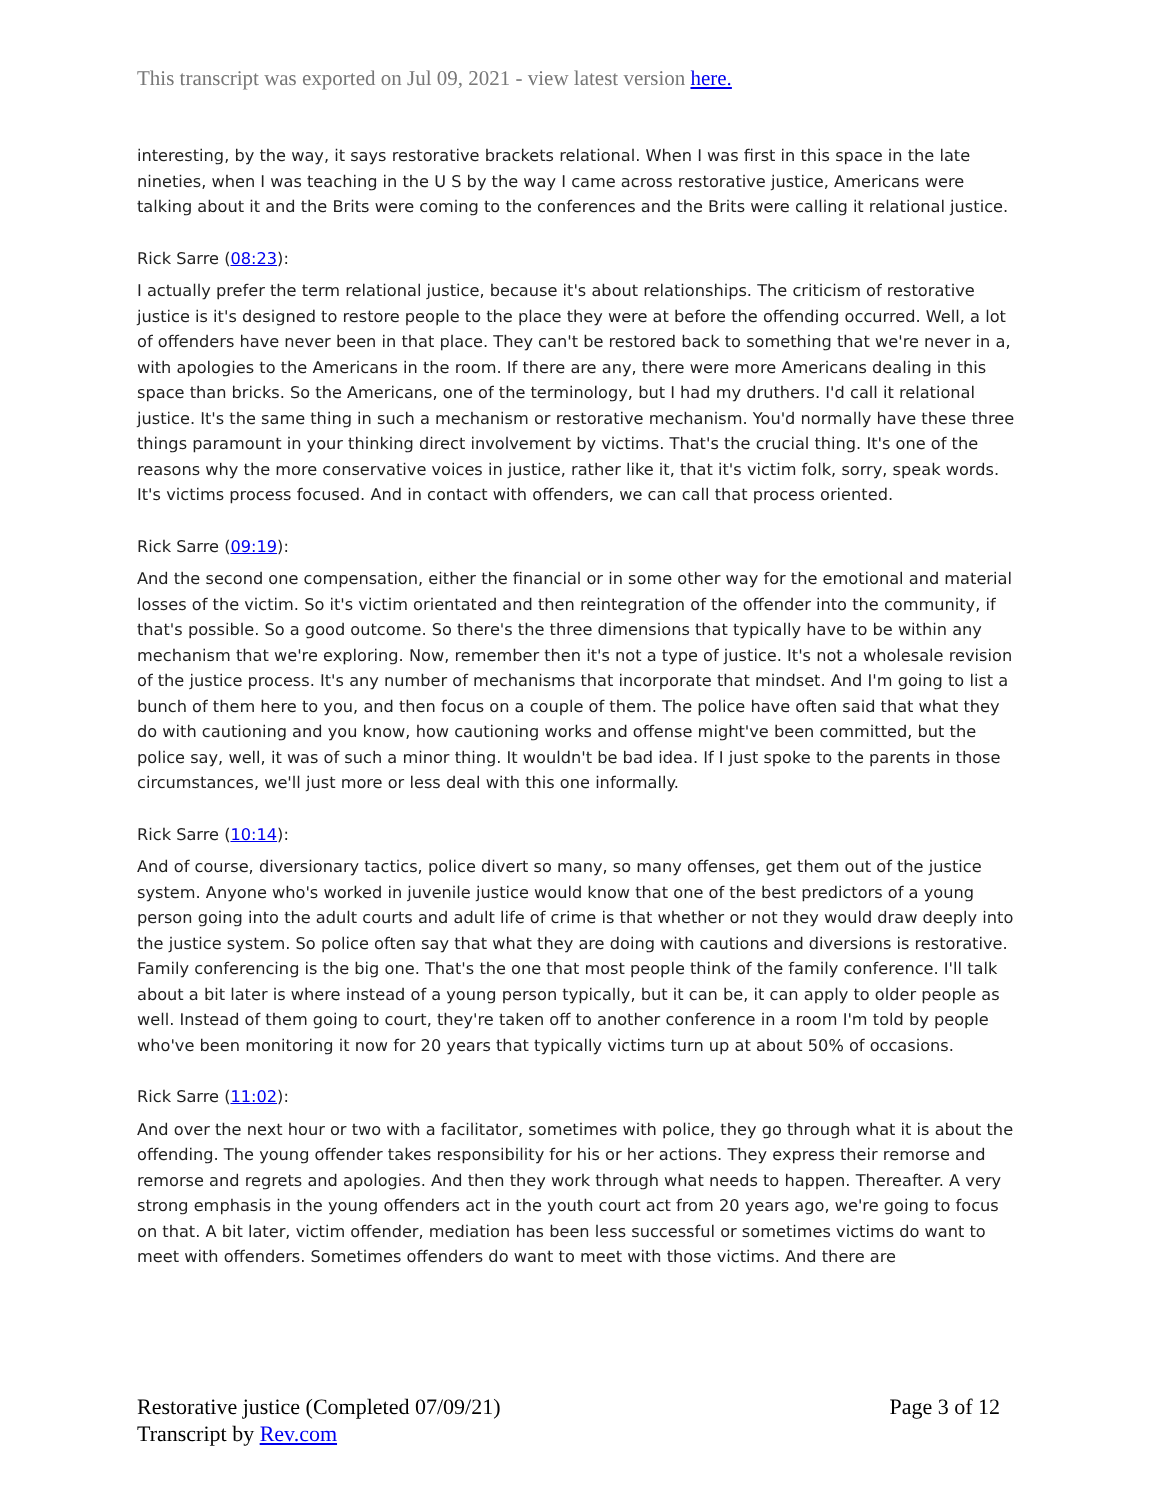This transcript was exported on Jul 09, 2021 - view latest version here.
interesting, by the way, it says restorative brackets relational. When I was first in this space in the late nineties, when I was teaching in the U S by the way I came across restorative justice, Americans were talking about it and the Brits were coming to the conferences and the Brits were calling it relational justice.
Rick Sarre (08:23):
I actually prefer the term relational justice, because it's about relationships. The criticism of restorative justice is it's designed to restore people to the place they were at before the offending occurred. Well, a lot of offenders have never been in that place. They can't be restored back to something that we're never in a, with apologies to the Americans in the room. If there are any, there were more Americans dealing in this space than bricks. So the Americans, one of the terminology, but I had my druthers. I'd call it relational justice. It's the same thing in such a mechanism or restorative mechanism. You'd normally have these three things paramount in your thinking direct involvement by victims. That's the crucial thing. It's one of the reasons why the more conservative voices in justice, rather like it, that it's victim folk, sorry, speak words. It's victims process focused. And in contact with offenders, we can call that process oriented.
Rick Sarre (09:19):
And the second one compensation, either the financial or in some other way for the emotional and material losses of the victim. So it's victim orientated and then reintegration of the offender into the community, if that's possible. So a good outcome. So there's the three dimensions that typically have to be within any mechanism that we're exploring. Now, remember then it's not a type of justice. It's not a wholesale revision of the justice process. It's any number of mechanisms that incorporate that mindset. And I'm going to list a bunch of them here to you, and then focus on a couple of them. The police have often said that what they do with cautioning and you know, how cautioning works and offense might've been committed, but the police say, well, it was of such a minor thing. It wouldn't be bad idea. If I just spoke to the parents in those circumstances, we'll just more or less deal with this one informally.
Rick Sarre (10:14):
And of course, diversionary tactics, police divert so many, so many offenses, get them out of the justice system. Anyone who's worked in juvenile justice would know that one of the best predictors of a young person going into the adult courts and adult life of crime is that whether or not they would draw deeply into the justice system. So police often say that what they are doing with cautions and diversions is restorative. Family conferencing is the big one. That's the one that most people think of the family conference. I'll talk about a bit later is where instead of a young person typically, but it can be, it can apply to older people as well. Instead of them going to court, they're taken off to another conference in a room I'm told by people who've been monitoring it now for 20 years that typically victims turn up at about 50% of occasions.
Rick Sarre (11:02):
And over the next hour or two with a facilitator, sometimes with police, they go through what it is about the offending. The young offender takes responsibility for his or her actions. They express their remorse and remorse and regrets and apologies. And then they work through what needs to happen. Thereafter. A very strong emphasis in the young offenders act in the youth court act from 20 years ago, we're going to focus on that. A bit later, victim offender, mediation has been less successful or sometimes victims do want to meet with offenders. Sometimes offenders do want to meet with those victims. And there are
Restorative justice (Completed 07/09/21)
Transcript by Rev.com
Page 3 of 12